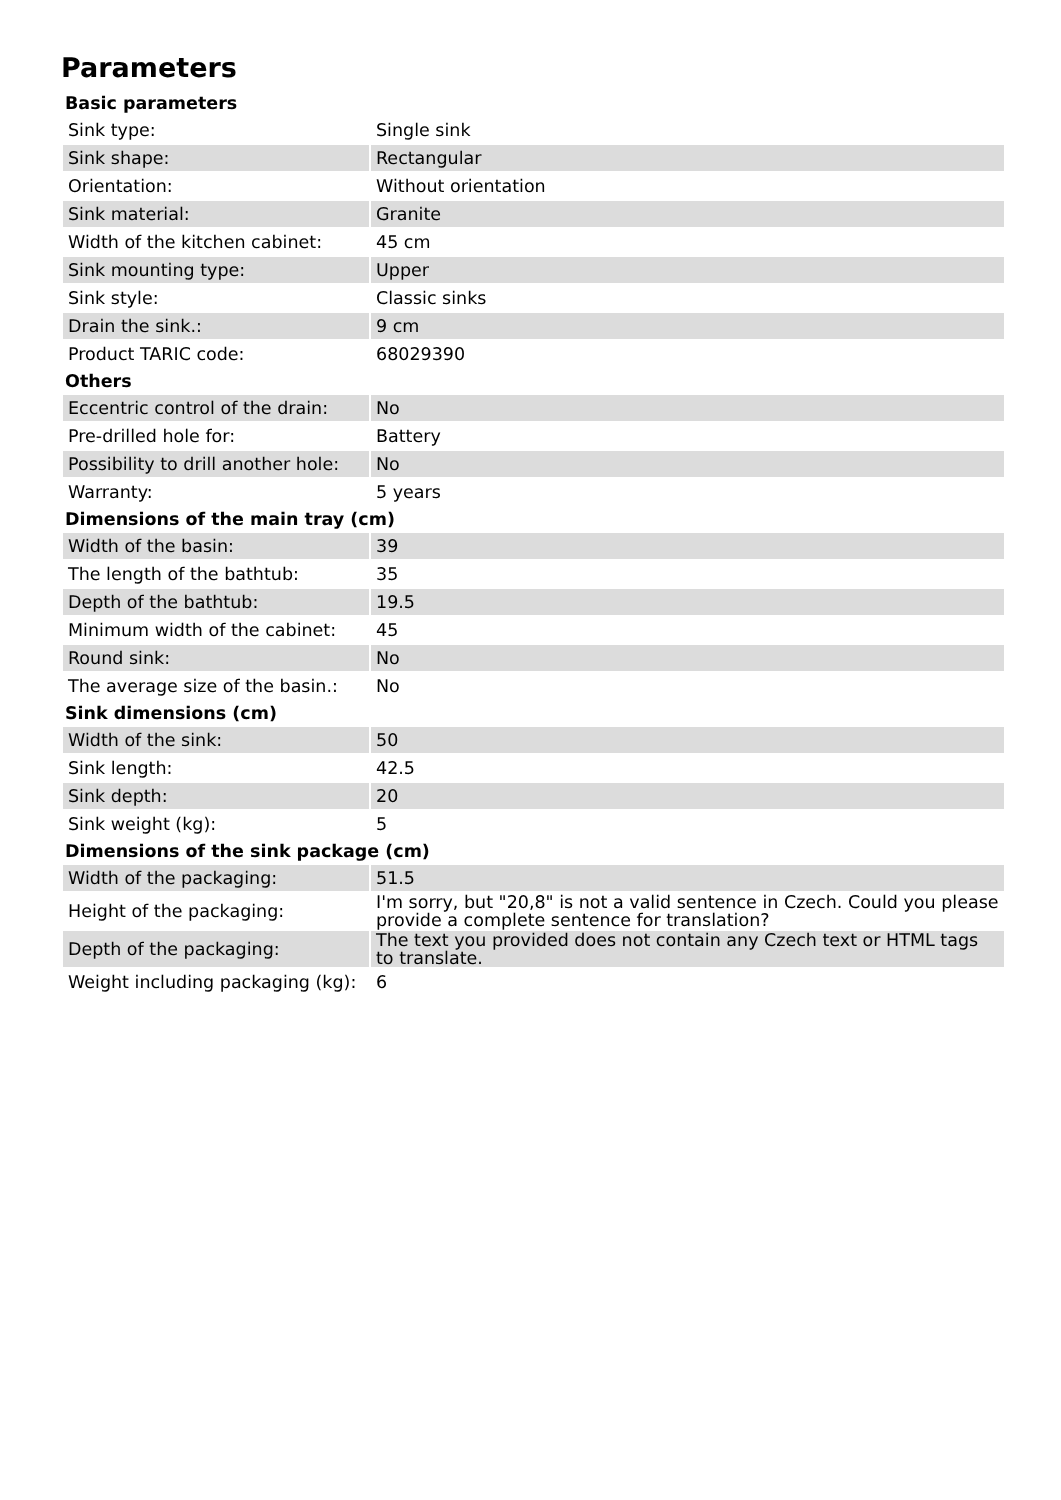Parameters
| Basic parameters | |
| --- | --- |
| Sink type: | Single sink |
| Sink shape: | Rectangular |
| Orientation: | Without orientation |
| Sink material: | Granite |
| Width of the kitchen cabinet: | 45 cm |
| Sink mounting type: | Upper |
| Sink style: | Classic sinks |
| Drain the sink.: | 9 cm |
| Product TARIC code: | 68029390 |
| Others | |
| Eccentric control of the drain: | No |
| Pre-drilled hole for: | Battery |
| Possibility to drill another hole: | No |
| Warranty: | 5 years |
| Dimensions of the main tray (cm) | |
| Width of the basin: | 39 |
| The length of the bathtub: | 35 |
| Depth of the bathtub: | 19.5 |
| Minimum width of the cabinet: | 45 |
| Round sink: | No |
| The average size of the basin.: | No |
| Sink dimensions (cm) | |
| Width of the sink: | 50 |
| Sink length: | 42.5 |
| Sink depth: | 20 |
| Sink weight (kg): | 5 |
| Dimensions of the sink package (cm) | |
| Width of the packaging: | 51.5 |
| Height of the packaging: | I'm sorry, but "20,8" is not a valid sentence in Czech. Could you please provide a complete sentence for translation? |
| Depth of the packaging: | The text you provided does not contain any Czech text or HTML tags to translate. |
| Weight including packaging (kg): | 6 |